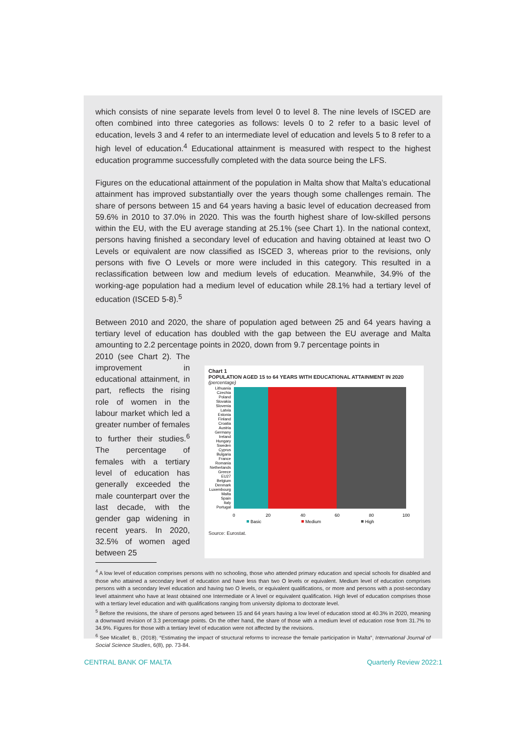which consists of nine separate levels from level 0 to level 8. The nine levels of ISCED are often combined into three categories as follows: levels 0 to 2 refer to a basic level of education, levels 3 and 4 refer to an intermediate level of education and levels 5 to 8 refer to a high level of education.<sup>4</sup> Educational attainment is measured with respect to the highest education programme successfully completed with the data source being the LFS.
Figures on the educational attainment of the population in Malta show that Malta’s educational attainment has improved substantially over the years though some challenges remain. The share of persons between 15 and 64 years having a basic level of education decreased from 59.6% in 2010 to 37.0% in 2020. This was the fourth highest share of low-skilled persons within the EU, with the EU average standing at 25.1% (see Chart 1). In the national context, persons having finished a secondary level of education and having obtained at least two O Levels or equivalent are now classified as ISCED 3, whereas prior to the revisions, only persons with five O Levels or more were included in this category. This resulted in a reclassification between low and medium levels of education. Meanwhile, 34.9% of the working-age population had a medium level of education while 28.1% had a tertiary level of education (ISCED 5-8).<sup>5</sup>
Between 2010 and 2020, the share of population aged between 25 and 64 years having a tertiary level of education has doubled with the gap between the EU average and Malta amounting to 2.2 percentage points in 2020, down from 9.7 percentage points in
2010 (see Chart 2). The improvement in educational attainment, in part, reflects the rising role of women in the labour market which led a greater number of females to further their studies.<sup>6</sup> The percentage of females with a tertiary level of education has generally exceeded the male counterpart over the last decade, with the gender gap widening in recent years. In 2020, 32.5% of women aged between 25
Chart 1
POPULATION AGED 15 to 64 YEARS WITH EDUCATIONAL ATTAINMENT IN 2020
(percentage)
Lithuania
Czechia
Poland
Slovakia
Slovenia
Latvia
Estonia
Finland
Croatia
Austria
Germany
Ireland
Hungary
Sweden
Cyprus
Bulgaria
France
Romania
Netherlands
Greece
EU27
Belgium
Denmark
Luxembourg
Malta
Spain
Italy
Portugal
0
20
40
60
80
100
Basic
Medium
High
Source: Eurostat.
<sup>4</sup> A low level of education comprises persons with no schooling, those who attended primary education and special schools for disabled and those who attained a secondary level of education and have less than two O levels or equivalent. Medium level of education comprises persons with a secondary level education and having two O levels, or equivalent qualifications, or more and persons with a post-secondary level attainment who have at least obtained one Intermediate or A level or equivalent qualification. High level of education comprises those with a tertiary level education and with qualifications ranging from university diploma to doctorate level.
<sup>5</sup> Before the revisions, the share of persons aged between 15 and 64 years having a low level of education stood at 40.3% in 2020, meaning a downward revision of 3.3 percentage points. On the other hand, the share of those with a medium level of education rose from 31.7% to 34.9%. Figures for those with a tertiary level of education were not affected by the revisions.
<sup>6</sup> See Micallef, B., (2018), “Estimating the impact of structural reforms to increase the female participation in Malta”, International Journal of Social Science Studies, 6(8), pp. 73-84.
CENTRAL BANK OF MALTA Quarterly Review 2022:1